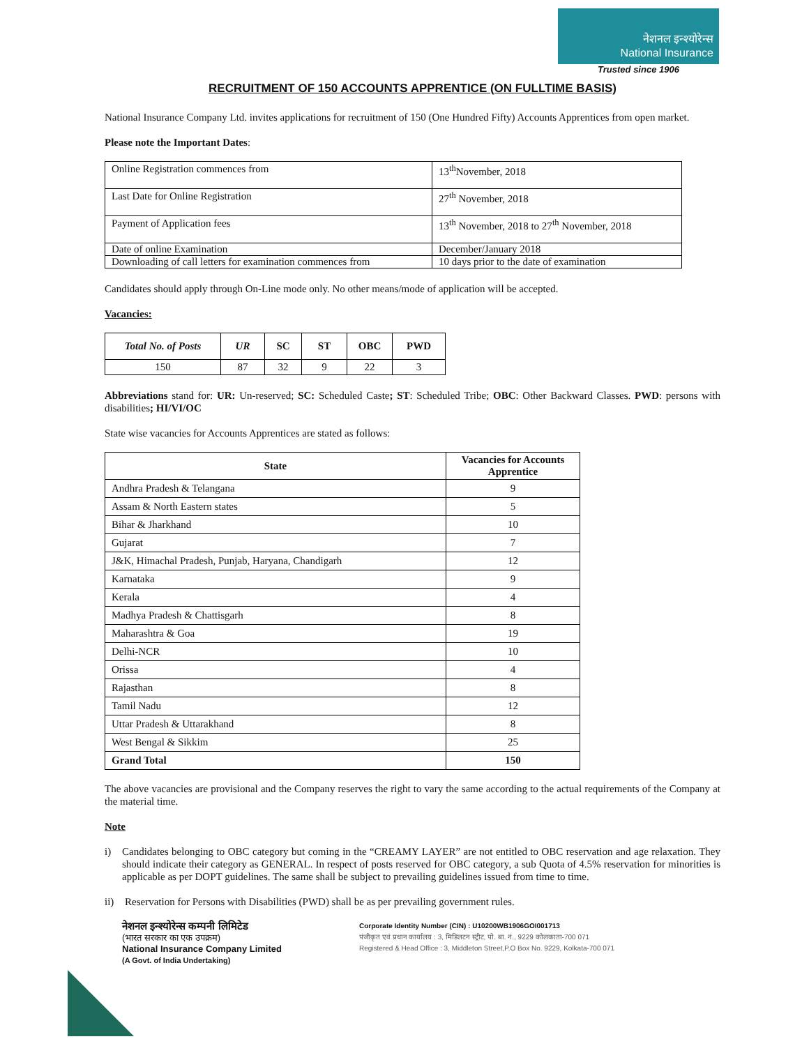नेशनल इन्श्योरेन्स
National Insurance
Trusted since 1906
RECRUITMENT OF 150 ACCOUNTS APPRENTICE (ON FULLTIME BASIS)
National Insurance Company Ltd. invites applications for recruitment of 150 (One Hundred Fifty) Accounts Apprentices from open market.
Please note the Important Dates:
| Online Registration commences from | 13<sup>th</sup>November, 2018 |
| Last Date for Online Registration | 27<sup>th</sup> November, 2018 |
| Payment of Application fees | 13<sup>th</sup> November, 2018 to 27<sup>th</sup> November, 2018 |
| Date of online Examination | December/January 2018 |
| Downloading of call letters for examination commences from | 10 days prior to the date of examination |
Candidates should apply through On-Line mode only. No other means/mode of application will be accepted.
Vacancies:
| Total No. of Posts | UR | SC | ST | OBC | PWD |
| --- | --- | --- | --- | --- | --- |
| 150 | 87 | 32 | 9 | 22 | 3 |
Abbreviations stand for: UR: Un-reserved; SC: Scheduled Caste; ST: Scheduled Tribe; OBC: Other Backward Classes. PWD: persons with disabilities; HI/VI/OC
State wise vacancies for Accounts Apprentices are stated as follows:
| State | Vacancies for Accounts Apprentice |
| --- | --- |
| Andhra Pradesh & Telangana | 9 |
| Assam & North Eastern states | 5 |
| Bihar & Jharkhand | 10 |
| Gujarat | 7 |
| J&K, Himachal Pradesh, Punjab, Haryana, Chandigarh | 12 |
| Karnataka | 9 |
| Kerala | 4 |
| Madhya Pradesh & Chattisgarh | 8 |
| Maharashtra & Goa | 19 |
| Delhi-NCR | 10 |
| Orissa | 4 |
| Rajasthan | 8 |
| Tamil Nadu | 12 |
| Uttar Pradesh & Uttarakhand | 8 |
| West Bengal & Sikkim | 25 |
| Grand Total | 150 |
The above vacancies are provisional and the Company reserves the right to vary the same according to the actual requirements of the Company at the material time.
Note
i) Candidates belonging to OBC category but coming in the “CREAMY LAYER” are not entitled to OBC reservation and age relaxation. They should indicate their category as GENERAL. In respect of posts reserved for OBC category, a sub Quota of 4.5% reservation for minorities is applicable as per DOPT guidelines. The same shall be subject to prevailing guidelines issued from time to time.
ii) Reservation for Persons with Disabilities (PWD) shall be as per prevailing government rules.
नेशनल इन्श्योरेन्स कम्पनी लिमिटेड
(भारत सरकार का एक उपक्रम)
National Insurance Company Limited
(A Govt. of India Undertaking)
Corporate Identity Number (CIN) : U10200WB1906GOI001713
पंजीकृत एवं प्रधान कार्यालय : 3, मिडिलटन स्ट्रीट, पो. बा. नं., 9229 कोलकाता-700 071
Registered & Head Office : 3, Middleton Street,P.O Box No. 9229, Kolkata-700 071